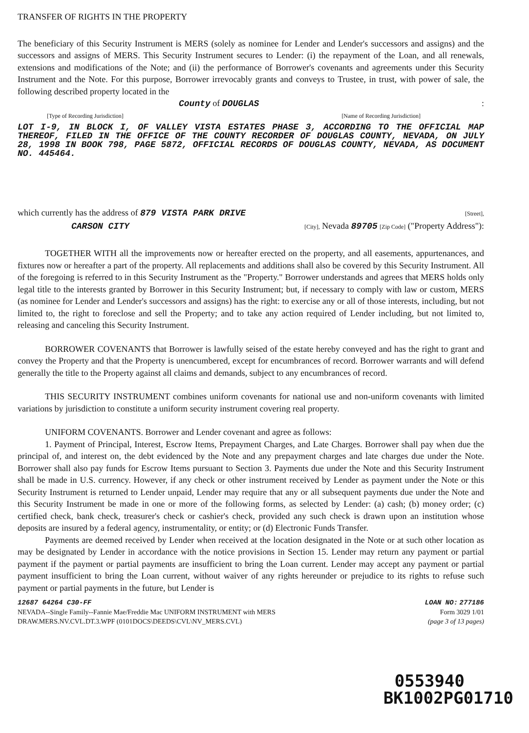TRANSFER OF RIGHTS IN THE PROPERTY
The beneficiary of this Security Instrument is MERS (solely as nominee for Lender and Lender's successors and assigns) and the successors and assigns of MERS. This Security Instrument secures to Lender: (i) the repayment of the Loan, and all renewals, extensions and modifications of the Note; and (ii) the performance of Borrower's covenants and agreements under this Security Instrument and the Note. For this purpose, Borrower irrevocably grants and conveys to Trustee, in trust, with power of sale, the following described property located in the
County of DOUGLAS:
[Type of Recording Jurisdiction] [Name of Recording Jurisdiction]
LOT I-9, IN BLOCK I, OF VALLEY VISTA ESTATES PHASE 3, ACCORDING TO THE OFFICIAL MAP THEREOF, FILED IN THE OFFICE OF THE COUNTY RECORDER OF DOUGLAS COUNTY, NEVADA, ON JULY 28, 1998 IN BOOK 798, PAGE 5872, OFFICIAL RECORDS OF DOUGLAS COUNTY, NEVADA, AS DOCUMENT NO. 445464.
which currently has the address of 879 VISTA PARK DRIVE [Street],
CARSON CITY [City], Nevada 89705 [Zip Code] ("Property Address"):
TOGETHER WITH all the improvements now or hereafter erected on the property, and all easements, appurtenances, and fixtures now or hereafter a part of the property. All replacements and additions shall also be covered by this Security Instrument. All of the foregoing is referred to in this Security Instrument as the "Property." Borrower understands and agrees that MERS holds only legal title to the interests granted by Borrower in this Security Instrument; but, if necessary to comply with law or custom, MERS (as nominee for Lender and Lender's successors and assigns) has the right: to exercise any or all of those interests, including, but not limited to, the right to foreclose and sell the Property; and to take any action required of Lender including, but not limited to, releasing and canceling this Security Instrument.
BORROWER COVENANTS that Borrower is lawfully seised of the estate hereby conveyed and has the right to grant and convey the Property and that the Property is unencumbered, except for encumbrances of record. Borrower warrants and will defend generally the title to the Property against all claims and demands, subject to any encumbrances of record.
THIS SECURITY INSTRUMENT combines uniform covenants for national use and non-uniform covenants with limited variations by jurisdiction to constitute a uniform security instrument covering real property.
UNIFORM COVENANTS. Borrower and Lender covenant and agree as follows:
1. Payment of Principal, Interest, Escrow Items, Prepayment Charges, and Late Charges. Borrower shall pay when due the principal of, and interest on, the debt evidenced by the Note and any prepayment charges and late charges due under the Note. Borrower shall also pay funds for Escrow Items pursuant to Section 3. Payments due under the Note and this Security Instrument shall be made in U.S. currency. However, if any check or other instrument received by Lender as payment under the Note or this Security Instrument is returned to Lender unpaid, Lender may require that any or all subsequent payments due under the Note and this Security Instrument be made in one or more of the following forms, as selected by Lender: (a) cash; (b) money order; (c) certified check, bank check, treasurer's check or cashier's check, provided any such check is drawn upon an institution whose deposits are insured by a federal agency, instrumentality, or entity; or (d) Electronic Funds Transfer.
Payments are deemed received by Lender when received at the location designated in the Note or at such other location as may be designated by Lender in accordance with the notice provisions in Section 15. Lender may return any payment or partial payment if the payment or partial payments are insufficient to bring the Loan current. Lender may accept any payment or partial payment insufficient to bring the Loan current, without waiver of any rights hereunder or prejudice to its rights to refuse such payment or partial payments in the future, but Lender is
12687 64264 C30-FF LOAN NO: 277186
NEVADA--Single Family--Fannie Mae/Freddie Mac UNIFORM INSTRUMENT with MERS Form 3029 1/01
DRAW.MERS.NV.CVL.DT.3.WPF (0101DOCS\DEEDS\CVL\NV_MERS.CVL) (page 3 of 13 pages)
0553940
BK1002PG01710